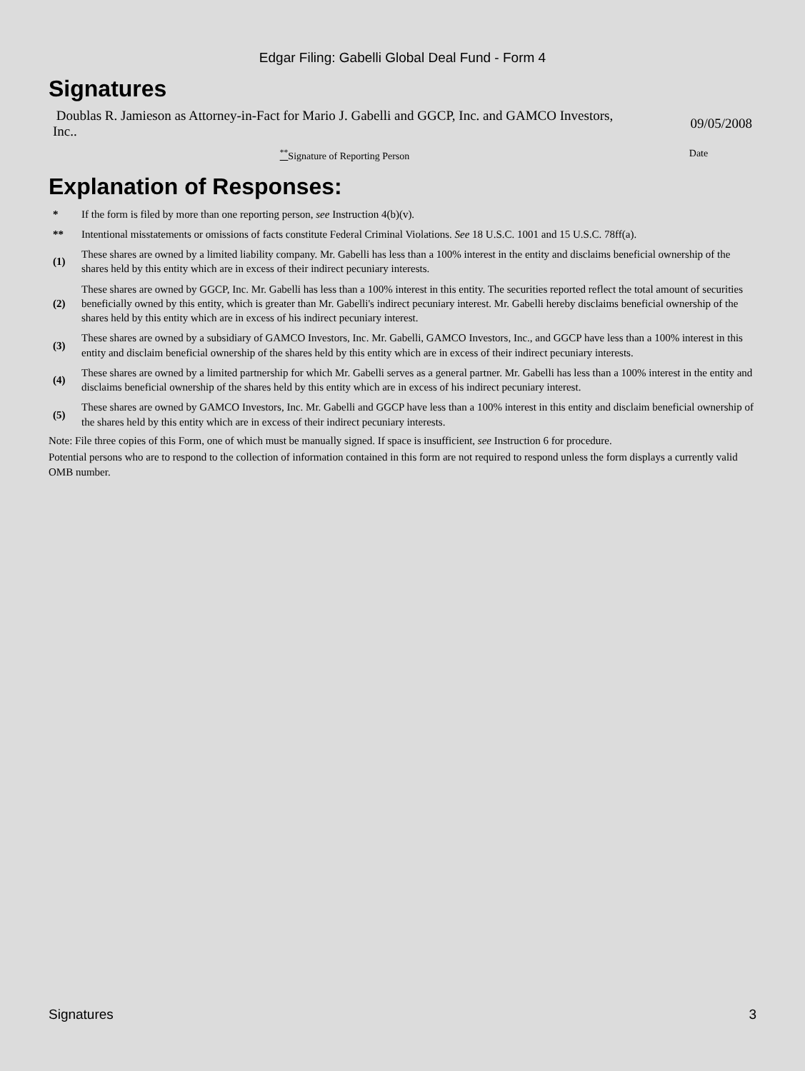Edgar Filing: Gabelli Global Deal Fund - Form 4
Signatures
| Doublas R. Jamieson as Attorney-in-Fact for Mario J. Gabelli and GGCP, Inc. and GAMCO Investors, Inc.. | 09/05/2008 |
| <sup>**</sup> Signature of Reporting Person | Date |
Explanation of Responses:
| * | If the form is filed by more than one reporting person, see Instruction 4(b)(v). |
| ** | Intentional misstatements or omissions of facts constitute Federal Criminal Violations. See 18 U.S.C. 1001 and 15 U.S.C. 78ff(a). |
| (1) | These shares are owned by a limited liability company. Mr. Gabelli has less than a 100% interest in the entity and disclaims beneficial ownership of the shares held by this entity which are in excess of their indirect pecuniary interests. |
| (2) | These shares are owned by GGCP, Inc. Mr. Gabelli has less than a 100% interest in this entity. The securities reported reflect the total amount of securities beneficially owned by this entity, which is greater than Mr. Gabelli's indirect pecuniary interest. Mr. Gabelli hereby disclaims beneficial ownership of the shares held by this entity which are in excess of his indirect pecuniary interest. |
| (3) | These shares are owned by a subsidiary of GAMCO Investors, Inc. Mr. Gabelli, GAMCO Investors, Inc., and GGCP have less than a 100% interest in this entity and disclaim beneficial ownership of the shares held by this entity which are in excess of their indirect pecuniary interests. |
| (4) | These shares are owned by a limited partnership for which Mr. Gabelli serves as a general partner. Mr. Gabelli has less than a 100% interest in the entity and disclaims beneficial ownership of the shares held by this entity which are in excess of his indirect pecuniary interest. |
| (5) | These shares are owned by GAMCO Investors, Inc. Mr. Gabelli and GGCP have less than a 100% interest in this entity and disclaim beneficial ownership of the shares held by this entity which are in excess of their indirect pecuniary interests. |
Note: File three copies of this Form, one of which must be manually signed. If space is insufficient, see Instruction 6 for procedure.
Potential persons who are to respond to the collection of information contained in this form are not required to respond unless the form displays a currently valid OMB number.
Signatures 3